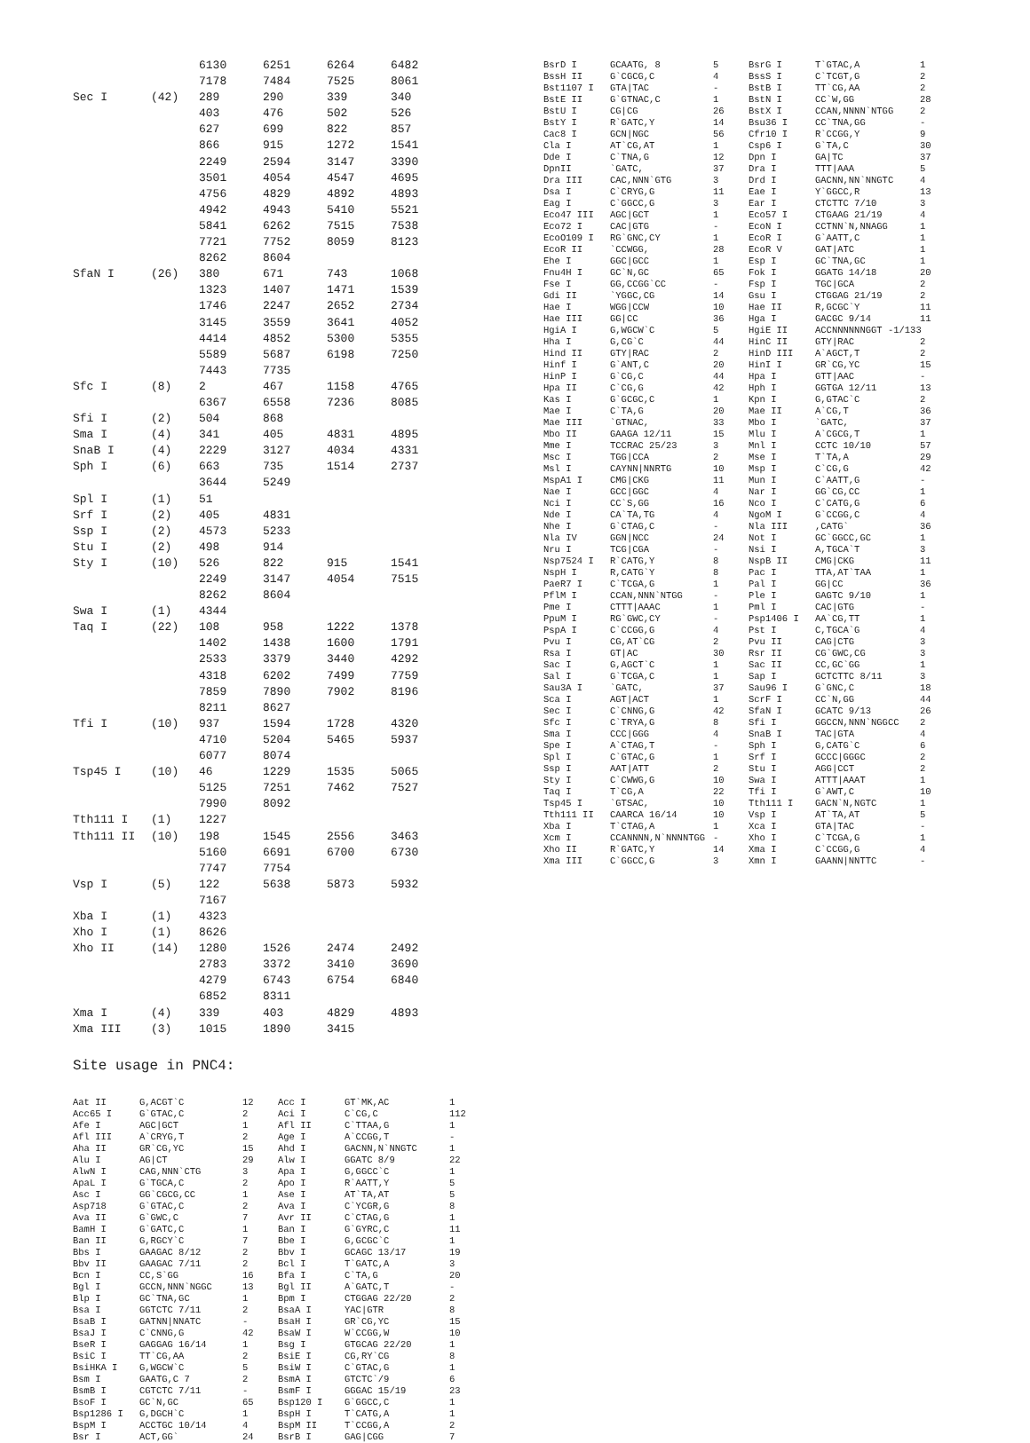| | | 6130 | 6251 | 6264 | 6482 |
| | | 7178 | 7484 | 7525 | 8061 |
| Sec I | (42) | 289 | 290 | 339 | 340 |
| | | 403 | 476 | 502 | 526 |
| | | 627 | 699 | 822 | 857 |
| | | 866 | 915 | 1272 | 1541 |
| | | 2249 | 2594 | 3147 | 3390 |
| | | 3501 | 4054 | 4547 | 4695 |
| | | 4756 | 4829 | 4892 | 4893 |
| | | 4942 | 4943 | 5410 | 5521 |
| | | 5841 | 6262 | 7515 | 7538 |
| | | 7721 | 7752 | 8059 | 8123 |
| | | 8262 | 8604 | | |
| SfaN I | (26) | 380 | 671 | 743 | 1068 |
| | | 1323 | 1407 | 1471 | 1539 |
| | | 1746 | 2247 | 2652 | 2734 |
| | | 3145 | 3559 | 3641 | 4052 |
| | | 4414 | 4852 | 5300 | 5355 |
| | | 5589 | 5687 | 6198 | 7250 |
| | | 7443 | 7735 | | |
| Sfc I | (8) | 2 | 467 | 1158 | 4765 |
| | | 6367 | 6558 | 7236 | 8085 |
| Sfi I | (2) | 504 | 868 | | |
| Sma I | (4) | 341 | 405 | 4831 | 4895 |
| SnaB I | (4) | 2229 | 3127 | 4034 | 4331 |
| Sph I | (6) | 663 | 735 | 1514 | 2737 |
| | | 3644 | 5249 | | |
| Spl I | (1) | 51 | | | |
| Srf I | (2) | 405 | 4831 | | |
| Ssp I | (2) | 4573 | 5233 | | |
| Stu I | (2) | 498 | 914 | | |
| Sty I | (10) | 526 | 822 | 915 | 1541 |
| | | 2249 | 3147 | 4054 | 7515 |
| | | 8262 | 8604 | | |
| Swa I | (1) | 4344 | | | |
| Taq I | (22) | 108 | 958 | 1222 | 1378 |
| | | 1402 | 1438 | 1600 | 1791 |
| | | 2533 | 3379 | 3440 | 4292 |
| | | 4318 | 6202 | 7499 | 7759 |
| | | 7859 | 7890 | 7902 | 8196 |
| | | 8211 | 8627 | | |
| Tfi I | (10) | 937 | 1594 | 1728 | 4320 |
| | | 4710 | 5204 | 5465 | 5937 |
| | | 6077 | 8074 | | |
| Tsp45 I | (10) | 46 | 1229 | 1535 | 5065 |
| | | 5125 | 7251 | 7462 | 7527 |
| | | 7990 | 8092 | | |
| Tth111 I | (1) | 1227 | | | |
| Tth111 II | (10) | 198 | 1545 | 2556 | 3463 |
| | | 5160 | 6691 | 6700 | 6730 |
| | | 7747 | 7754 | | |
| Vsp I | (5) | 122 | 5638 | 5873 | 5932 |
| | | 7167 | | | |
| Xba I | (1) | 4323 | | | |
| Xho I | (1) | 8626 | | | |
| Xho II | (14) | 1280 | 1526 | 2474 | 2492 |
| | | 2783 | 3372 | 3410 | 3690 |
| | | 4279 | 6743 | 6754 | 6840 |
| | | 6852 | 8311 | | |
| Xma I | (4) | 339 | 403 | 4829 | 4893 |
| Xma III | (3) | 1015 | 1890 | 3415 | |
| BsrD I | GCAATG, 8 | 5 | BsrG I | T`GTAC,A | 1 |
| BssH II | G`CGCG,C | 4 | BssS I | C`TCGT,G | 2 |
| Bst1107 I | GTA/TAC | - | BstB I | TT`CG,AA | 2 |
| BstE II | G`GTNAC,C | 1 | BstN I | CC`W,GG | 28 |
| BstU I | CG/CG | 26 | BstX I | CCAN,NNNN`NTGG | 2 |
| BstY I | R`GATC,Y | 14 | Bsu36 I | CC`TNA,GG | - |
| Cac8 I | GCN/NGC | 56 | Cfr10 I | R`CCGG,Y | 9 |
| Cla I | AT`CG,AT | 1 | Csp6 I | G`TA,C | 30 |
| Dde I | C`TNA,G | 12 | Dpn I | GA/TC | 37 |
| DpnII | `GATC, | 37 | Dra I | TTT/AAA | 5 |
| Dra III | CAC,NNN`GTG | 3 | Drd I | GACNN,NN`NNGTC | 4 |
| Dsa I | C`CRYG,G | 11 | Eae I | Y`GGCC,R | 13 |
| Eag I | C`GGCC,G | 3 | Ear I | CTCTTC 7/10 | 3 |
| Eco47 III | AGC/GCT | 1 | Eco57 I | CTGAAG 21/19 | 4 |
| Eco72 I | CAC/GTG | - | EcoN I | CCTNN`N,NNAGG | 1 |
| EcoO109 I | RG`GNC,CY | 1 | EcoR I | G`AATT,C | 1 |
| EcoR II | `CCWGG, | 28 | EcoR V | GAT/ATC | 1 |
| Ehe I | GGC/GCC | 1 | Esp I | GC`TNA,GC | 1 |
| Fnu4H I | GC`N,GC | 65 | Fok I | GGATG 14/18 | 20 |
| Fse I | GG,CCGG`CC | - | Fsp I | TGC/GCA | 2 |
| Gdi II | `YGGC,CG | 14 | Gsu I | CTGGAG 21/19 | 2 |
| Hae I | WGG/CCW | 10 | Hae II | R,GCGC`Y | 11 |
| Hae III | GG/CC | 36 | Hga I | GACGC 9/14 | 11 |
| HgiA I | G,WGCW`C | 5 | HgiE II | ACCNNNNNNGGT -1/133 | |
| Hha I | G,CG`C | 44 | HinC II | GTY/RAC | 2 |
| Hind II | GTY/RAC | 2 | HinD III | A`AGCT,T | 2 |
| Hinf I | G`ANT,C | 20 | HinI I | GR`CG,YC | 15 |
| HinP I | G`CG,C | 44 | Hpa I | GTT/AAC | - |
| Hpa II | C`CG,G | 42 | Hph I | GGTGA 12/11 | 13 |
| Kas I | G`GCGC,C | 1 | Kpn I | G,GTAC`C | 2 |
| Mae I | C`TA,G | 20 | Mae II | A`CG,T | 36 |
| Mae III | `GTNAC, | 33 | Mbo I | `GATC, | 37 |
| Mbo II | GAAGA 12/11 | 15 | Mlu I | A`CGCG,T | 1 |
| Mme I | TCCRAC 25/23 | 3 | Mnl I | CCTC 10/10 | 57 |
| Msc I | TGG/CCA | 2 | Mse I | T`TA,A | 29 |
| Msl I | CAYNN/NNRTG | 10 | Msp I | C`CG,G | 42 |
| MspA1 I | CMG/CKG | 11 | Mun I | C`AATT,G | - |
| Nae I | GCC/GGC | 4 | Nar I | GG`CG,CC | 1 |
| Nci I | CC`S,GG | 16 | Nco I | C`CATG,G | 6 |
| Nde I | CA`TA,TG | 4 | NgoM I | G`CCGG,C | 4 |
| Nhe I | G`CTAG,C | - | Nla III | ,CATG` | 36 |
| Nla IV | GGN/NCC | 24 | Not I | GC`GGCC,GC | 1 |
| Nru I | TCG/CGA | - | Nsi I | A,TGCA`T | 3 |
| Nsp7524 I | R`CATG,Y | 8 | NspB II | CMG/CKG | 11 |
| NspH I | R,CATG`Y | 8 | Pac I | TTA,AT`TAA | 1 |
| PaeR7 I | C`TCGA,G | 1 | Pal I | GG/CC | 36 |
| PflM I | CCAN,NNN`NTGG | - | Ple I | GAGTC 9/10 | 1 |
| Pme I | CTTT/AAAC | 1 | Pml I | CAC/GTG | - |
| PpuM I | RG`GWC,CY | - | Psp1406 I | AA`CG,TT | 1 |
| PspA I | C`CCGG,G | 4 | Pst I | C,TGCA`G | 4 |
| Pvu I | CG,AT`CG | 2 | Pvu II | CAG/CTG | 3 |
| Rsa I | GT/AC | 30 | Rsr II | CG`GWC,CG | 3 |
| Sac I | G,AGCT`C | 1 | Sac II | CC,GC`GG | 1 |
| Sal I | G`TCGA,C | 1 | Sap I | GCTCTTC 8/11 | 3 |
| Sau3A I | `GATC, | 37 | Sau96 I | G`GNC,C | 18 |
| Sca I | AGT/ACT | 1 | ScrF I | CC`N,GG | 44 |
| Sec I | C`CNNG,G | 42 | SfaN I | GCATC 9/13 | 26 |
| Sfc I | C`TRYA,G | 8 | Sfi I | GGCCN,NNN`NGGCC | 2 |
| Sma I | CCC/GGG | 4 | SnaB I | TAC/GTA | 4 |
| Spe I | A`CTAG,T | - | Sph I | G,CATG`C | 6 |
| Spl I | C`GTAC,G | 1 | Srf I | GCCC/GGGC | 2 |
| Ssp I | AAT/ATT | 2 | Stu I | AGG/CCT | 2 |
| Sty I | C`CWWG,G | 10 | Swa I | ATTT/AAAT | 1 |
| Taq I | T`CG,A | 22 | Tfi I | G`AWT,C | 10 |
| Tsp45 I | `GTSAC, | 10 | Tth111 I | GACN`N,NGTC | 1 |
| Tth111 II | CAARCA 16/14 | 10 | Vsp I | AT`TA,AT | 5 |
| Xba I | T`CTAG,A | 1 | Xca I | GTA/TAC | - |
| Xcm I | CCANNNN,N`NNNNTGG | - | Xho I | C`TCGA,G | 1 |
| Xho II | R`GATC,Y | 14 | Xma I | C`CCGG,G | 4 |
| Xma III | C`GGCC,G | 3 | Xmn I | GAANN/NNTTC | - |
Site usage in PNC4:
| Aat II | G,ACGT`C | 12 | Acc I | GT`MK,AC | 1 |
| Acc65 I | G`GTAC,C | 2 | Aci I | C`CG,C | 112 |
| Afe I | AGC/GCT | 1 | Afl II | C`TTAA,G | 1 |
| Afl III | A`CRYG,T | 2 | Age I | A`CCGG,T | - |
| Aha II | GR`CG,YC | 15 | Ahd I | GACNN,N`NNGTC | 1 |
| Alu I | AG/CT | 29 | Alw I | GGATC 8/9 | 22 |
| AlwN I | CAG,NNN`CTG | 3 | Apa I | G,GGCC`C | 1 |
| ApaL I | G`TGCA,C | 2 | Apo I | R`AATT,Y | 5 |
| Asc I | GG`CGCG,CC | 1 | Ase I | AT`TA,AT | 5 |
| Asp718 | G`GTAC,C | 2 | Ava I | C`YCGR,G | 8 |
| Ava II | G`GWC,C | 7 | Avr II | C`CTAG,G | 1 |
| BamH I | G`GATC,C | 1 | Ban I | G`GYRC,C | 11 |
| Ban II | G,RGCY`C | 7 | Bbe I | G,GCGC`C | 1 |
| Bbs I | GAAGAC 8/12 | 2 | Bbv I | GCAGC 13/17 | 19 |
| Bbv II | GAAGAC 7/11 | 2 | Bcl I | T`GATC,A | 3 |
| Bcn I | CC,S`GG | 16 | Bfa I | C`TA,G | 20 |
| Bgl I | GCCN,NNN`NGGC | 13 | Bgl II | A`GATC,T | - |
| Blp I | GC`TNA,GC | 1 | Bpm I | CTGGAG 22/20 | 2 |
| Bsa I | GGTCTC 7/11 | 2 | BsaA I | YAC/GTR | 8 |
| BsaB I | GATNN/NNATC | - | BsaH I | GR`CG,YC | 15 |
| BsaJ I | C`CNNG,G | 42 | BsaW I | W`CCGG,W | 10 |
| BseR I | GAGGAG 16/14 | 1 | Bsg I | GTGCAG 22/20 | 1 |
| BsiC I | TT`CG,AA | 2 | BsiE I | CG,RY`CG | 8 |
| BsiHKA I | G,WGCW`C | 5 | BsiW I | C`GTAC,G | 1 |
| Bsm I | GAATG,C 7 | 2 | BsmA I | GTCTC`/9 | 6 |
| BsmB I | CGTCTC 7/11 | - | BsmF I | GGGAC 15/19 | 23 |
| BsoF I | GC`N,GC | 65 | Bsp120 I | G`GGCC,C | 1 |
| Bsp1286 I | G,DGCH`C | 1 | BspH I | T`CATG,A | 1 |
| BspM I | ACCTGC 10/14 | 4 | BspM II | T`CCGG,A | 2 |
| Bsr I | ACT,GG` | 24 | BsrB I | GAG/CGG | 7 |